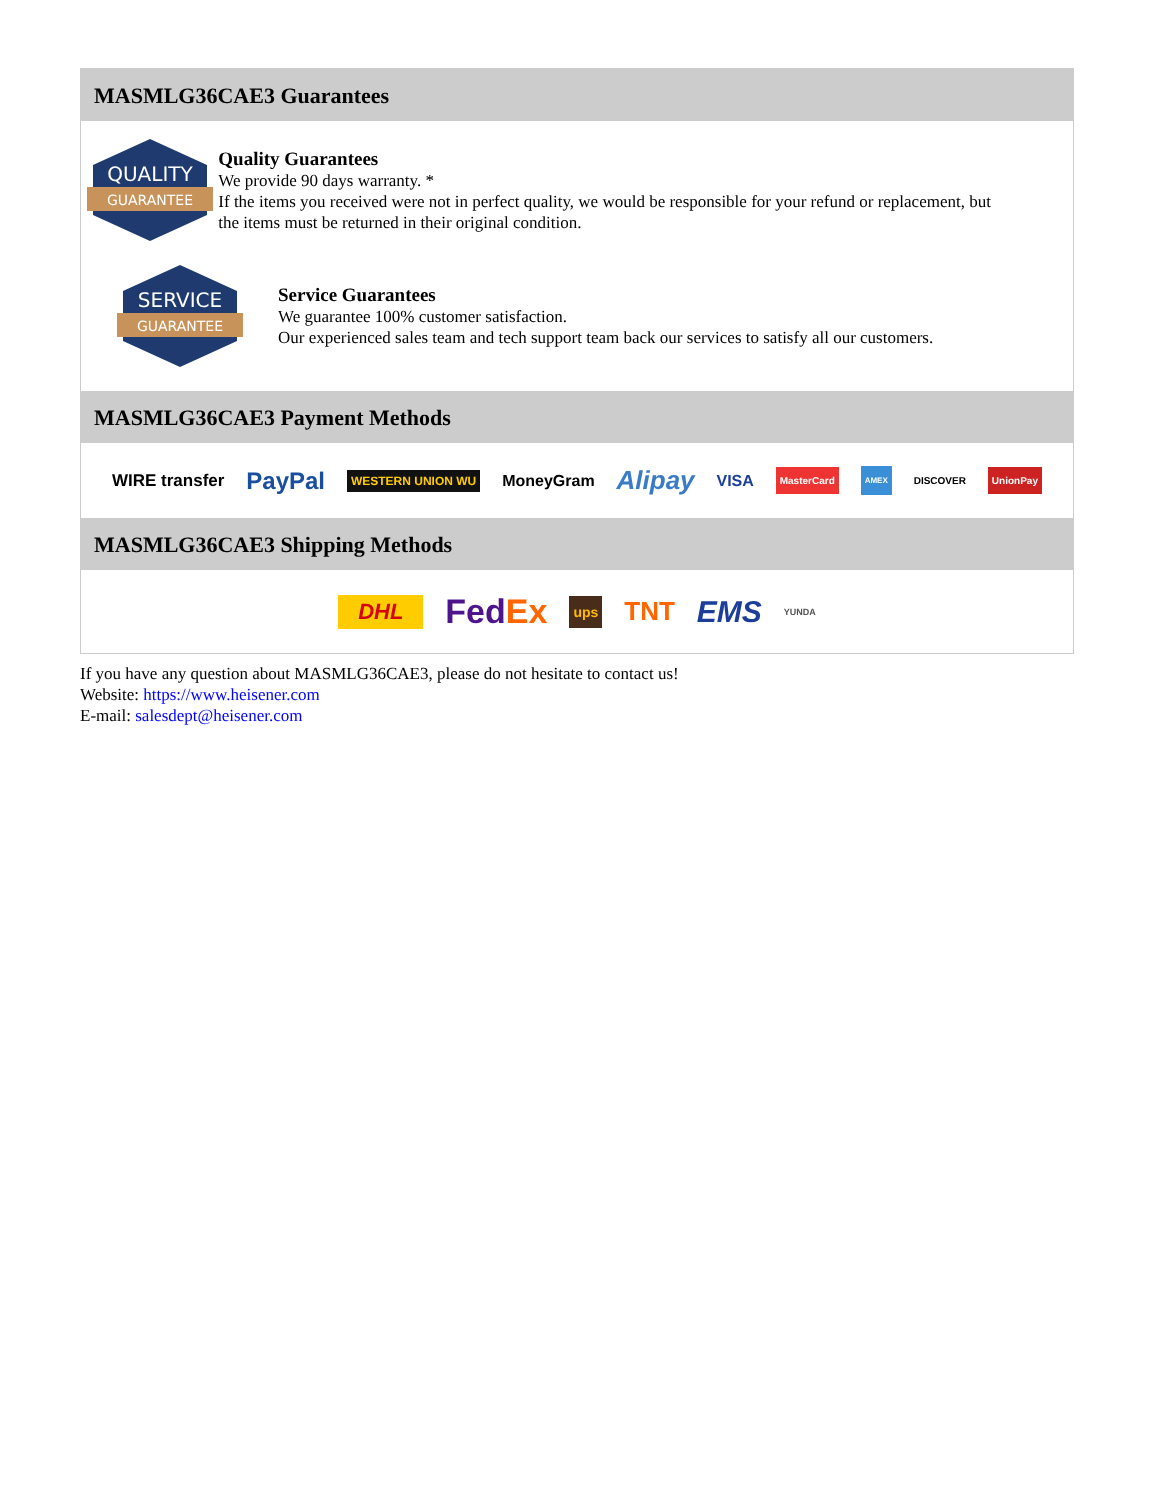MASMLG36CAE3 Guarantees
QUALITY
GUARANTEE
Quality Guarantees
We provide 90 days warranty. *
If the items you received were not in perfect quality, we would be responsible for your refund or replacement, but the items must be returned in their original condition.
SERVICE
GUARANTEE
Service Guarantees
We guarantee 100% customer satisfaction.
Our experienced sales team and tech support team back our services to satisfy all our customers.
MASMLG36CAE3 Payment Methods
WIRE transfer PayPal WESTERN UNION WU MoneyGram Alipay VISA MasterCard AMEX DISCOVER UnionPay
MASMLG36CAE3 Shipping Methods
DHL FedEx ups TNT EMS YUNDA
If you have any question about MASMLG36CAE3, please do not hesitate to contact us!
Website: https://www.heisener.com
E-mail: salesdept@heisener.com